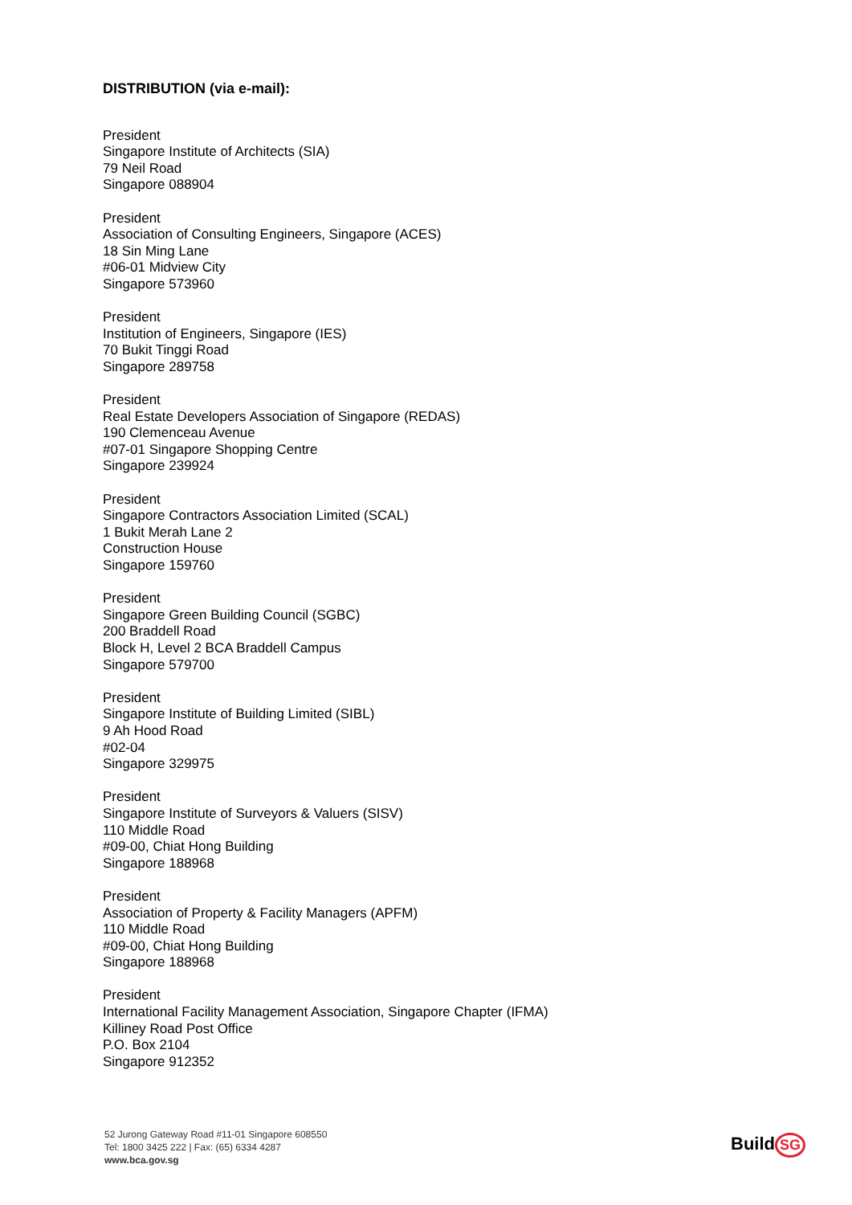DISTRIBUTION (via e-mail):
President
Singapore Institute of Architects (SIA)
79 Neil Road
Singapore 088904
President
Association of Consulting Engineers, Singapore (ACES)
18 Sin Ming Lane
#06-01 Midview City
Singapore 573960
President
Institution of Engineers, Singapore (IES)
70 Bukit Tinggi Road
Singapore 289758
President
Real Estate Developers Association of Singapore (REDAS)
190 Clemenceau Avenue
#07-01 Singapore Shopping Centre
Singapore 239924
President
Singapore Contractors Association Limited (SCAL)
1 Bukit Merah Lane 2
Construction House
Singapore 159760
President
Singapore Green Building Council (SGBC)
200 Braddell Road
Block H, Level 2 BCA Braddell Campus
Singapore 579700
President
Singapore Institute of Building Limited (SIBL)
9 Ah Hood Road
#02-04
Singapore 329975
President
Singapore Institute of Surveyors & Valuers (SISV)
110 Middle Road
#09-00, Chiat Hong Building
Singapore 188968
President
Association of Property & Facility Managers (APFM)
110 Middle Road
#09-00, Chiat Hong Building
Singapore 188968
President
International Facility Management Association, Singapore Chapter (IFMA)
Killiney Road Post Office
P.O. Box 2104
Singapore 912352
52 Jurong Gateway Road #11-01 Singapore 608550
Tel: 1800 3425 222 | Fax: (65) 6334 4287
www.bca.gov.sg
Build SG